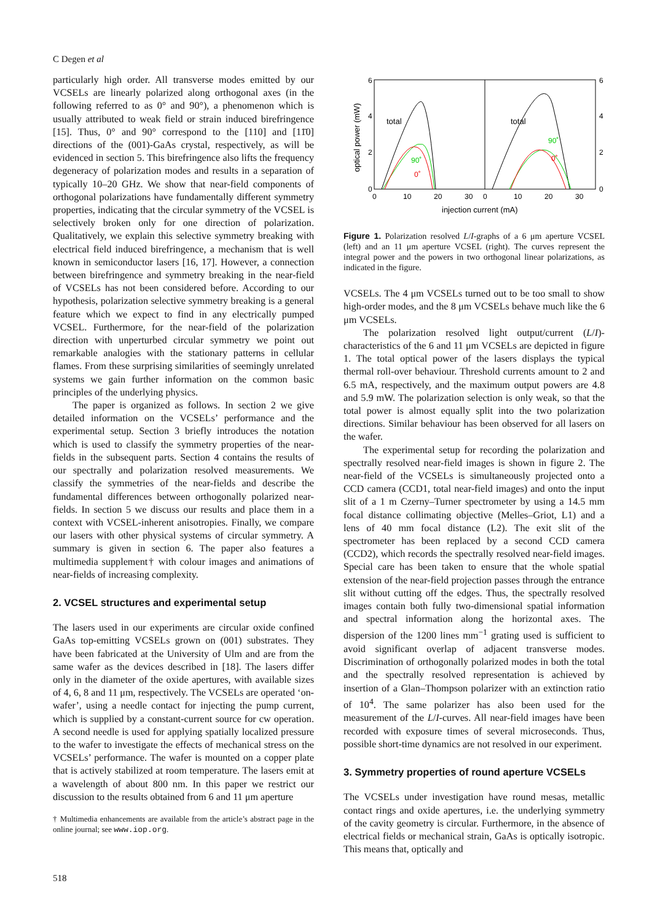C Degen et al
particularly high order. All transverse modes emitted by our VCSELs are linearly polarized along orthogonal axes (in the following referred to as 0° and 90°), a phenomenon which is usually attributed to weak field or strain induced birefringence [15]. Thus, 0° and 90° correspond to the [110] and [11̄0] directions of the (001)-GaAs crystal, respectively, as will be evidenced in section 5. This birefringence also lifts the frequency degeneracy of polarization modes and results in a separation of typically 10–20 GHz. We show that near-field components of orthogonal polarizations have fundamentally different symmetry properties, indicating that the circular symmetry of the VCSEL is selectively broken only for one direction of polarization. Qualitatively, we explain this selective symmetry breaking with electrical field induced birefringence, a mechanism that is well known in semiconductor lasers [16, 17]. However, a connection between birefringence and symmetry breaking in the near-field of VCSELs has not been considered before. According to our hypothesis, polarization selective symmetry breaking is a general feature which we expect to find in any electrically pumped VCSEL. Furthermore, for the near-field of the polarization direction with unperturbed circular symmetry we point out remarkable analogies with the stationary patterns in cellular flames. From these surprising similarities of seemingly unrelated systems we gain further information on the common basic principles of the underlying physics.
The paper is organized as follows. In section 2 we give detailed information on the VCSELs’ performance and the experimental setup. Section 3 briefly introduces the notation which is used to classify the symmetry properties of the near-fields in the subsequent parts. Section 4 contains the results of our spectrally and polarization resolved measurements. We classify the symmetries of the near-fields and describe the fundamental differences between orthogonally polarized near-fields. In section 5 we discuss our results and place them in a context with VCSEL-inherent anisotropies. Finally, we compare our lasers with other physical systems of circular symmetry. A summary is given in section 6. The paper also features a multimedia supplement† with colour images and animations of near-fields of increasing complexity.
2. VCSEL structures and experimental setup
The lasers used in our experiments are circular oxide confined GaAs top-emitting VCSELs grown on (001) substrates. They have been fabricated at the University of Ulm and are from the same wafer as the devices described in [18]. The lasers differ only in the diameter of the oxide apertures, with available sizes of 4, 6, 8 and 11 μm, respectively. The VCSELs are operated ‘on-wafer’, using a needle contact for injecting the pump current, which is supplied by a constant-current source for cw operation. A second needle is used for applying spatially localized pressure to the wafer to investigate the effects of mechanical stress on the VCSELs’ performance. The wafer is mounted on a copper plate that is actively stabilized at room temperature. The lasers emit at a wavelength of about 800 nm. In this paper we restrict our discussion to the results obtained from 6 and 11 μm aperture
† Multimedia enhancements are available from the article’s abstract page in the online journal; see www.iop.org.
6
4
2
0
6
4
2
0
0
10
20
30
0
10
20
30
injection current (mA)
optical power (mW)
total
total
90˚
0˚
90˚
0˚
Figure 1. Polarization resolved L/I-graphs of a 6 μm aperture VCSEL (left) and an 11 μm aperture VCSEL (right). The curves represent the integral power and the powers in two orthogonal linear polarizations, as indicated in the figure.
VCSELs. The 4 μm VCSELs turned out to be too small to show high-order modes, and the 8 μm VCSELs behave much like the 6 μm VCSELs.
The polarization resolved light output/current (L/I)-characteristics of the 6 and 11 μm VCSELs are depicted in figure 1. The total optical power of the lasers displays the typical thermal roll-over behaviour. Threshold currents amount to 2 and 6.5 mA, respectively, and the maximum output powers are 4.8 and 5.9 mW. The polarization selection is only weak, so that the total power is almost equally split into the two polarization directions. Similar behaviour has been observed for all lasers on the wafer.
The experimental setup for recording the polarization and spectrally resolved near-field images is shown in figure 2. The near-field of the VCSELs is simultaneously projected onto a CCD camera (CCD1, total near-field images) and onto the input slit of a 1 m Czerny–Turner spectrometer by using a 14.5 mm focal distance collimating objective (Melles–Griot, L1) and a lens of 40 mm focal distance (L2). The exit slit of the spectrometer has been replaced by a second CCD camera (CCD2), which records the spectrally resolved near-field images. Special care has been taken to ensure that the whole spatial extension of the near-field projection passes through the entrance slit without cutting off the edges. Thus, the spectrally resolved images contain both fully two-dimensional spatial information and spectral information along the horizontal axes. The dispersion of the 1200 lines mm<sup>−1</sup> grating used is sufficient to avoid significant overlap of adjacent transverse modes. Discrimination of orthogonally polarized modes in both the total and the spectrally resolved representation is achieved by insertion of a Glan–Thompson polarizer with an extinction ratio of 10<sup>4</sup>. The same polarizer has also been used for the measurement of the L/I-curves. All near-field images have been recorded with exposure times of several microseconds. Thus, possible short-time dynamics are not resolved in our experiment.
3. Symmetry properties of round aperture VCSELs
The VCSELs under investigation have round mesas, metallic contact rings and oxide apertures, i.e. the underlying symmetry of the cavity geometry is circular. Furthermore, in the absence of electrical fields or mechanical strain, GaAs is optically isotropic. This means that, optically and
518